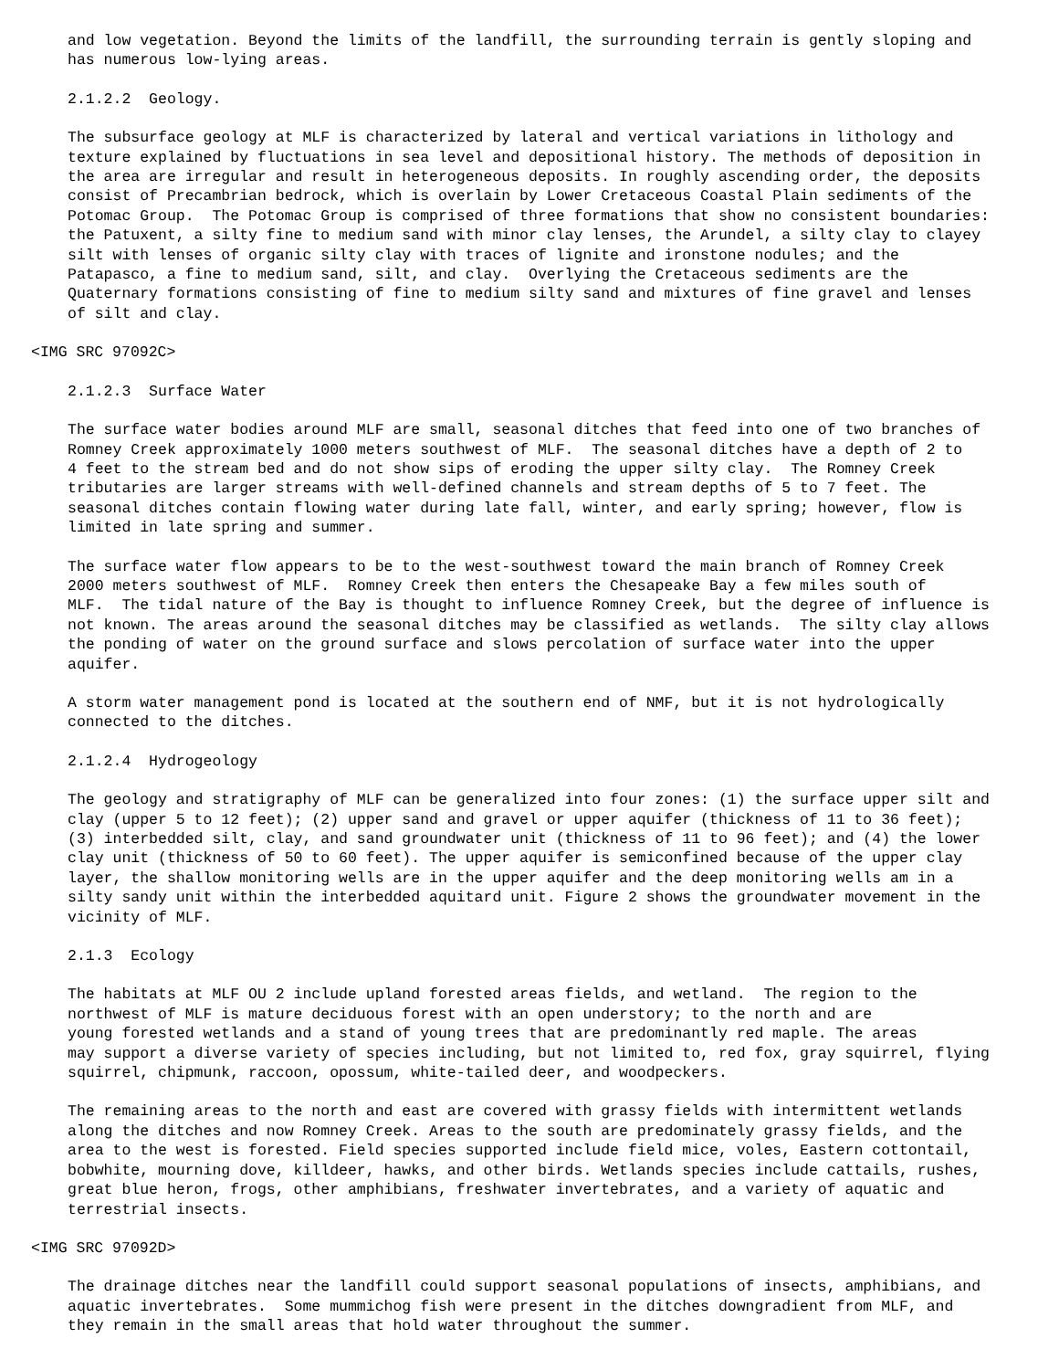and low vegetation. Beyond the limits of the landfill, the surrounding terrain is gently sloping and
has numerous low-lying areas.
2.1.2.2  Geology.
The subsurface geology at MLF is characterized by lateral and vertical variations in lithology and
texture explained by fluctuations in sea level and depositional history. The methods of deposition in
the area are irregular and result in heterogeneous deposits. In roughly ascending order, the deposits
consist of Precambrian bedrock, which is overlain by Lower Cretaceous Coastal Plain sediments of the
Potomac Group.  The Potomac Group is comprised of three formations that show no consistent boundaries:
the Patuxent, a silty fine to medium sand with minor clay lenses, the Arundel, a silty clay to clayey
silt with lenses of organic silty clay with traces of lignite and ironstone nodules; and the
Patapasco, a fine to medium sand, silt, and clay.  Overlying the Cretaceous sediments are the
Quaternary formations consisting of fine to medium silty sand and mixtures of fine gravel and lenses
of silt and clay.
<IMG SRC 97092C>
2.1.2.3  Surface Water
The surface water bodies around MLF are small, seasonal ditches that feed into one of two branches of
Romney Creek approximately 1000 meters southwest of MLF.  The seasonal ditches have a depth of 2 to
4 feet to the stream bed and do not show sips of eroding the upper silty clay.  The Romney Creek
tributaries are larger streams with well-defined channels and stream depths of 5 to 7 feet. The
seasonal ditches contain flowing water during late fall, winter, and early spring; however, flow is
limited in late spring and summer.
The surface water flow appears to be to the west-southwest toward the main branch of Romney Creek
2000 meters southwest of MLF.  Romney Creek then enters the Chesapeake Bay a few miles south of
MLF.  The tidal nature of the Bay is thought to influence Romney Creek, but the degree of influence is
not known. The areas around the seasonal ditches may be classified as wetlands.  The silty clay allows
the ponding of water on the ground surface and slows percolation of surface water into the upper
aquifer.
A storm water management pond is located at the southern end of NMF, but it is not hydrologically
connected to the ditches.
2.1.2.4  Hydrogeology
The geology and stratigraphy of MLF can be generalized into four zones: (1) the surface upper silt and
clay (upper 5 to 12 feet); (2) upper sand and gravel or upper aquifer (thickness of 11 to 36 feet);
(3) interbedded silt, clay, and sand groundwater unit (thickness of 11 to 96 feet); and (4) the lower
clay unit (thickness of 50 to 60 feet). The upper aquifer is semiconfined because of the upper clay
layer, the shallow monitoring wells are in the upper aquifer and the deep monitoring wells am in a
silty sandy unit within the interbedded aquitard unit. Figure 2 shows the groundwater movement in the
vicinity of MLF.
2.1.3  Ecology
The habitats at MLF OU 2 include upland forested areas fields, and wetland.  The region to the
northwest of MLF is mature deciduous forest with an open understory; to the north and are
young forested wetlands and a stand of young trees that are predominantly red maple. The areas
may support a diverse variety of species including, but not limited to, red fox, gray squirrel, flying
squirrel, chipmunk, raccoon, opossum, white-tailed deer, and woodpeckers.
The remaining areas to the north and east are covered with grassy fields with intermittent wetlands
along the ditches and now Romney Creek. Areas to the south are predominately grassy fields, and the
area to the west is forested. Field species supported include field mice, voles, Eastern cottontail,
bobwhite, mourning dove, killdeer, hawks, and other birds. Wetlands species include cattails, rushes,
great blue heron, frogs, other amphibians, freshwater invertebrates, and a variety of aquatic and
terrestrial insects.
<IMG SRC 97092D>
The drainage ditches near the landfill could support seasonal populations of insects, amphibians, and
aquatic invertebrates.  Some mummichog fish were present in the ditches downgradient from MLF, and
they remain in the small areas that hold water throughout the summer.